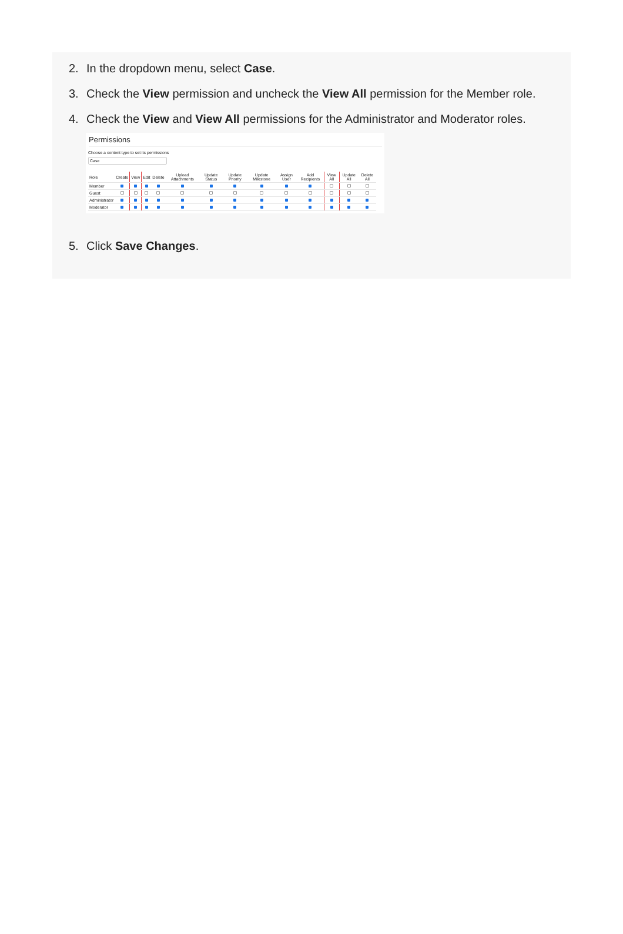2. In the dropdown menu, select Case.
3. Check the View permission and uncheck the View All permission for the Member role.
4. Check the View and View All permissions for the Administrator and Moderator roles.
Permissions
Choose a content type to set its permissions
Case
| Role | Create | View | Edit | Delete | Upload Attachments | Update Status | Update Priority | Update Milestone | Assign User | Add Recipients | View All | Update All | Delete All |
| --- | --- | --- | --- | --- | --- | --- | --- | --- | --- | --- | --- | --- | --- |
| Member | | | | | | | | | | | | | |
| Guest | | | | | | | | | | | | | |
| Administrator | | | | | | | | | | | | | |
| Moderator | | | | | | | | | | | | | |
5. Click Save Changes.